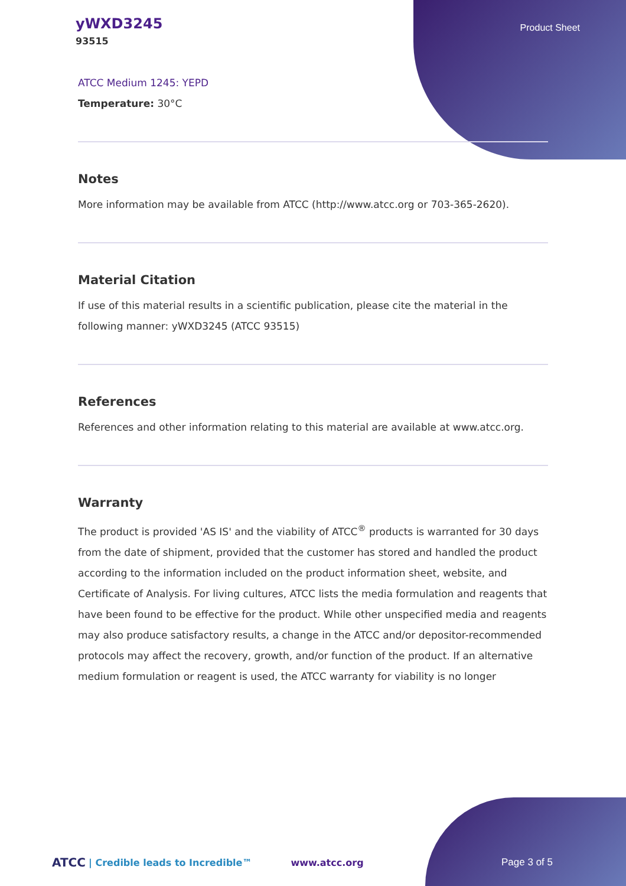yWXD3245
93515
Product Sheet
ATCC Medium 1245: YEPD
Temperature: 30°C
Notes
More information may be available from ATCC (http://www.atcc.org or 703-365-2620).
Material Citation
If use of this material results in a scientific publication, please cite the material in the following manner: yWXD3245 (ATCC 93515)
References
References and other information relating to this material are available at www.atcc.org.
Warranty
The product is provided 'AS IS' and the viability of ATCC<sup>®</sup> products is warranted for 30 days from the date of shipment, provided that the customer has stored and handled the product according to the information included on the product information sheet, website, and Certificate of Analysis. For living cultures, ATCC lists the media formulation and reagents that have been found to be effective for the product. While other unspecified media and reagents may also produce satisfactory results, a change in the ATCC and/or depositor-recommended protocols may affect the recovery, growth, and/or function of the product. If an alternative medium formulation or reagent is used, the ATCC warranty for viability is no longer
ATCC | Credible leads to Incredible™ www.atcc.org Page 3 of 5